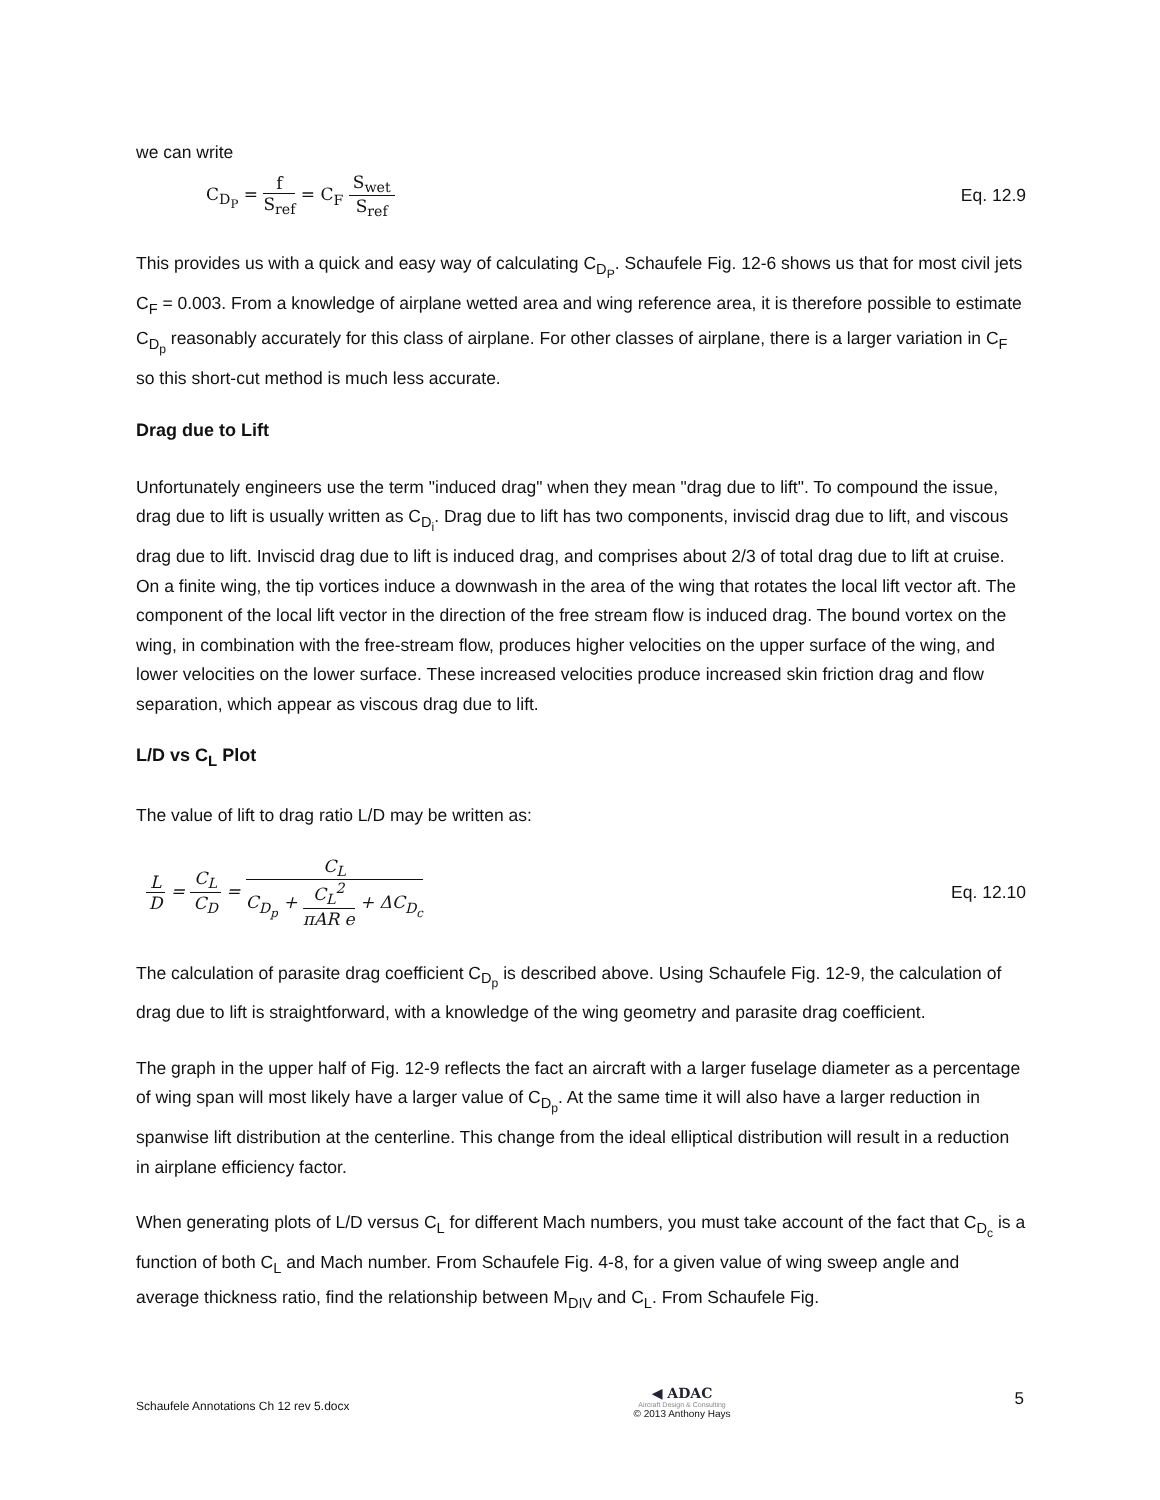we can write
C<sub>D<sub>P</sub></sub> = f S<sub>ref</sub> = C<sub>F</sub> S<sub>wet</sub> S<sub>ref</sub> Eq. 12.9
This provides us with a quick and easy way of calculating C<sub>D<sub>P</sub></sub>. Schaufele Fig. 12-6 shows us that for most civil jets C<sub>F</sub> = 0.003. From a knowledge of airplane wetted area and wing reference area, it is therefore possible to estimate C<sub>D<sub>p</sub></sub> reasonably accurately for this class of airplane. For other classes of airplane, there is a larger variation in C<sub>F</sub> so this short-cut method is much less accurate.
Drag due to Lift
Unfortunately engineers use the term "induced drag" when they mean "drag due to lift". To compound the issue, drag due to lift is usually written as C<sub>D<sub>i</sub></sub>. Drag due to lift has two components, inviscid drag due to lift, and viscous drag due to lift. Inviscid drag due to lift is induced drag, and comprises about 2/3 of total drag due to lift at cruise. On a finite wing, the tip vortices induce a downwash in the area of the wing that rotates the local lift vector aft. The component of the local lift vector in the direction of the free stream flow is induced drag. The bound vortex on the wing, in combination with the free-stream flow, produces higher velocities on the upper surface of the wing, and lower velocities on the lower surface. These increased velocities produce increased skin friction drag and flow separation, which appear as viscous drag due to lift.
L/D vs C<sub>L</sub> Plot
The value of lift to drag ratio L/D may be written as:
L D = C<sub>L</sub> C<sub>D</sub> = C<sub>L</sub> C<sub>D<sub>p</sub></sub> + C<sub>L</sub><sup>2</sup> πAR e + ΔC<sub>D<sub>c</sub></sub>
Eq. 12.10
The calculation of parasite drag coefficient C<sub>D<sub>p</sub></sub> is described above. Using Schaufele Fig. 12-9, the calculation of drag due to lift is straightforward, with a knowledge of the wing geometry and parasite drag coefficient.
The graph in the upper half of Fig. 12-9 reflects the fact an aircraft with a larger fuselage diameter as a percentage of wing span will most likely have a larger value of C<sub>D<sub>p</sub></sub>. At the same time it will also have a larger reduction in spanwise lift distribution at the centerline. This change from the ideal elliptical distribution will result in a reduction in airplane efficiency factor.
When generating plots of L/D versus C<sub>L</sub> for different Mach numbers, you must take account of the fact that C<sub>D<sub>c</sub></sub> is a function of both C<sub>L</sub> and Mach number. From Schaufele Fig. 4-8, for a given value of wing sweep angle and average thickness ratio, find the relationship between M<sub>DIV</sub> and C<sub>L</sub>. From Schaufele Fig.
Schaufele Annotations Ch 12 rev 5.docx
◀ ADAC
Aircraft Design & Consulting
© 2013 Anthony Hays
5